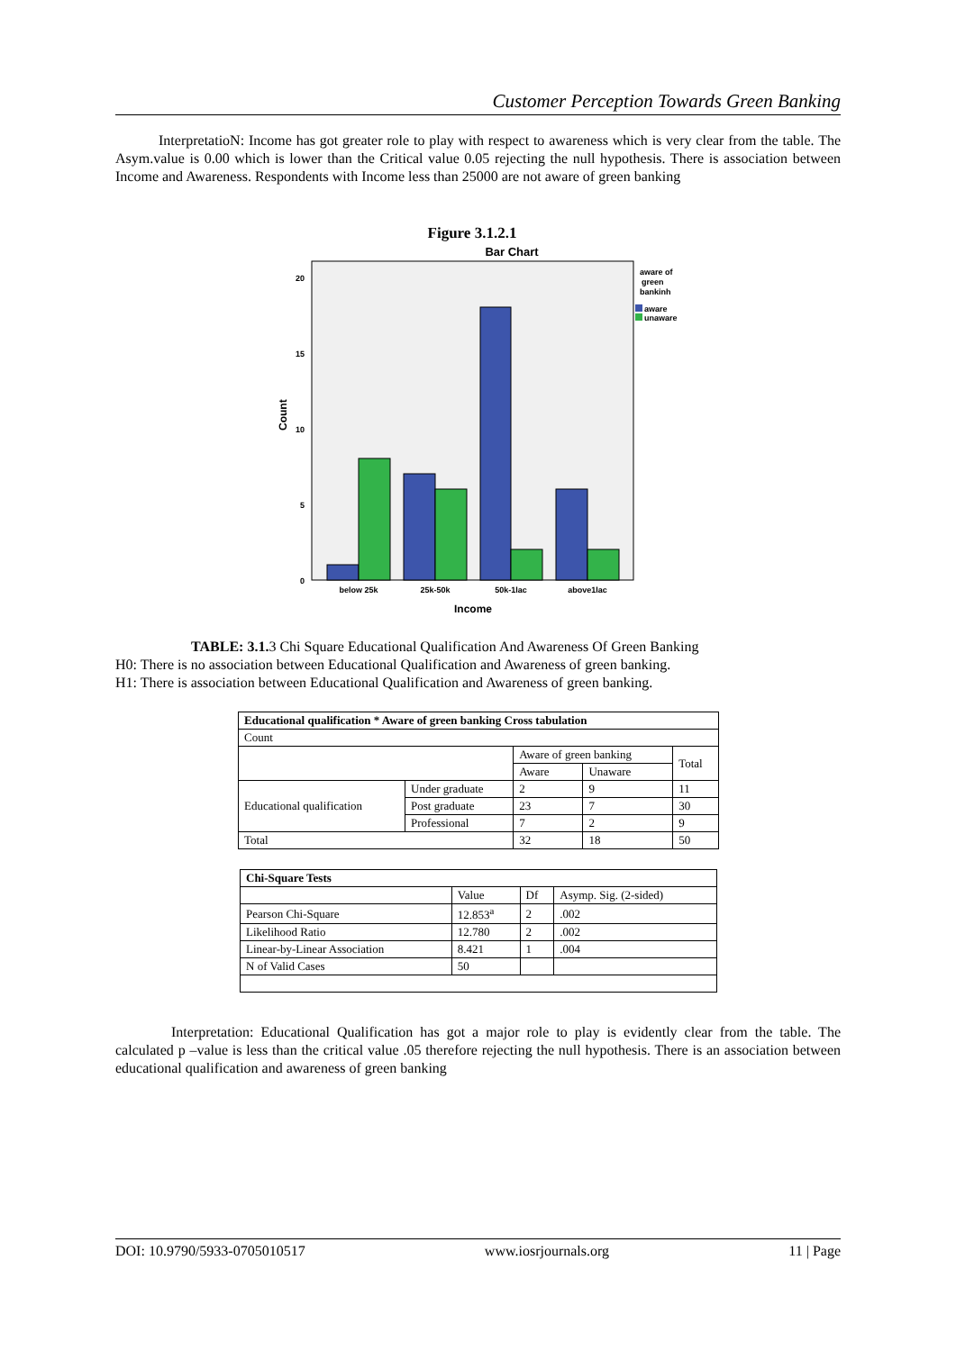Customer Perception Towards Green Banking
InterpretatioN: Income has got greater role to play with respect to awareness which is very clear from the table. The Asym.value is 0.00 which is lower than the Critical value 0.05 rejecting the null hypothesis. There is association between Income and Awareness. Respondents with Income less than 25000 are not aware of green banking
Figure 3.1.2.1
Bar Chart
20
15
10
5
0
Count
below 25k
25k-50k
50k-1lac
above1lac
Income
aware of
green
bankinh
aware
unaware
TABLE: 3.1. 3 Chi Square Educational Qualification And Awareness Of Green Banking
H0: There is no association between Educational Qualification and Awareness of green banking.
H1: There is association between Educational Qualification and Awareness of green banking.
| Educational qualification * Aware of green banking Cross tabulation | | | | |
| --- | --- | --- | --- | --- |
| Count | | | | |
| | | Aware of green banking | | Total |
| | | Aware | Unaware | |
| Educational qualification | Under graduate | 2 | 9 | 11 |
| | Post graduate | 23 | 7 | 30 |
| | Professional | 7 | 2 | 9 |
| Total | | 32 | 18 | 50 |
| Chi-Square Tests | | | |
| --- | --- | --- | --- |
| | Value | Df | Asymp. Sig. (2-sided) |
| Pearson Chi-Square | 12.853<sup>a</sup> | 2 | .002 |
| Likelihood Ratio | 12.780 | 2 | .002 |
| Linear-by-Linear Association | 8.421 | 1 | .004 |
| N of Valid Cases | 50 | | |
Interpretation: Educational Qualification has got a major role to play is evidently clear from the table. The calculated p –value is less than the critical value .05 therefore rejecting the null hypothesis. There is an association between educational qualification and awareness of green banking
DOI: 10.9790/5933-0705010517 www.iosrjournals.org 11 | Page